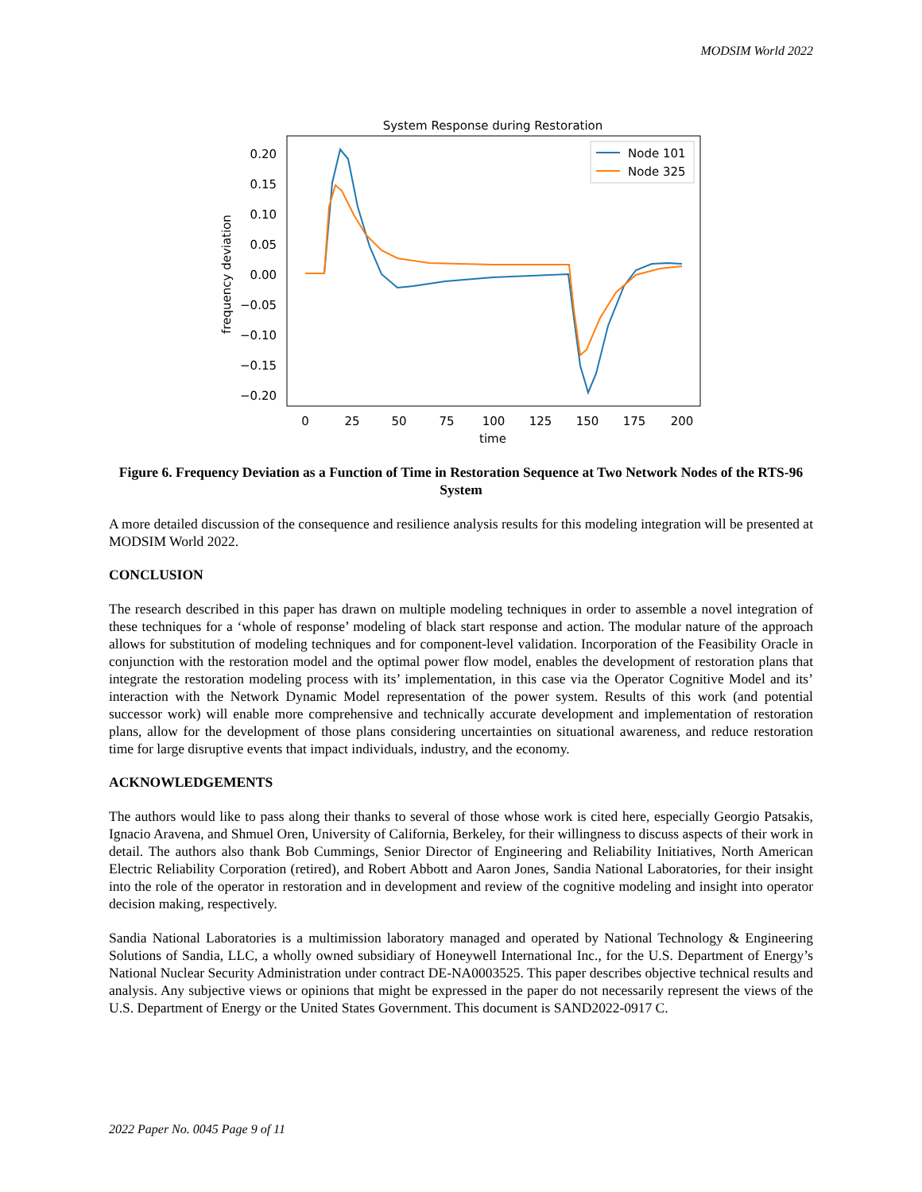MODSIM World 2022
System Response during Restoration
0.20
0.15
0.10
0.05
0.00
−0.05
−0.10
−0.15
−0.20
0
25
50
75
100
125
150
175
200
time
frequency deviation
Node 101
Node 325
Figure 6. Frequency Deviation as a Function of Time in Restoration Sequence at Two Network Nodes of the RTS-96 System
A more detailed discussion of the consequence and resilience analysis results for this modeling integration will be presented at MODSIM World 2022.
CONCLUSION
The research described in this paper has drawn on multiple modeling techniques in order to assemble a novel integration of these techniques for a ‘whole of response’ modeling of black start response and action. The modular nature of the approach allows for substitution of modeling techniques and for component-level validation. Incorporation of the Feasibility Oracle in conjunction with the restoration model and the optimal power flow model, enables the development of restoration plans that integrate the restoration modeling process with its’ implementation, in this case via the Operator Cognitive Model and its’ interaction with the Network Dynamic Model representation of the power system. Results of this work (and potential successor work) will enable more comprehensive and technically accurate development and implementation of restoration plans, allow for the development of those plans considering uncertainties on situational awareness, and reduce restoration time for large disruptive events that impact individuals, industry, and the economy.
ACKNOWLEDGEMENTS
The authors would like to pass along their thanks to several of those whose work is cited here, especially Georgio Patsakis, Ignacio Aravena, and Shmuel Oren, University of California, Berkeley, for their willingness to discuss aspects of their work in detail. The authors also thank Bob Cummings, Senior Director of Engineering and Reliability Initiatives, North American Electric Reliability Corporation (retired), and Robert Abbott and Aaron Jones, Sandia National Laboratories, for their insight into the role of the operator in restoration and in development and review of the cognitive modeling and insight into operator decision making, respectively.
Sandia National Laboratories is a multimission laboratory managed and operated by National Technology & Engineering Solutions of Sandia, LLC, a wholly owned subsidiary of Honeywell International Inc., for the U.S. Department of Energy’s National Nuclear Security Administration under contract DE-NA0003525. This paper describes objective technical results and analysis. Any subjective views or opinions that might be expressed in the paper do not necessarily represent the views of the U.S. Department of Energy or the United States Government. This document is SAND2022-0917 C.
2022 Paper No. 0045 Page 9 of 11